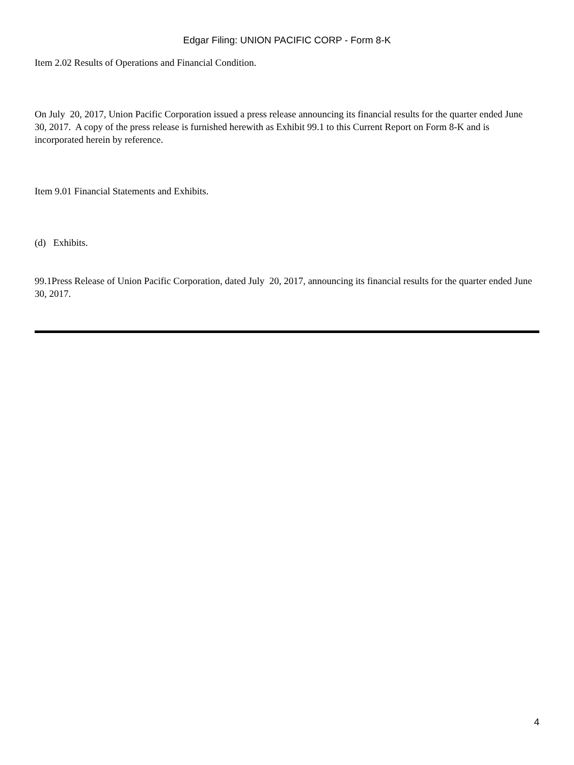Edgar Filing: UNION PACIFIC CORP - Form 8-K
Item 2.02 Results of Operations and Financial Condition.
On July 20, 2017, Union Pacific Corporation issued a press release announcing its financial results for the quarter ended June 30, 2017. A copy of the press release is furnished herewith as Exhibit 99.1 to this Current Report on Form 8-K and is incorporated herein by reference.
Item 9.01 Financial Statements and Exhibits.
(d) Exhibits.
99.1Press Release of Union Pacific Corporation, dated July 20, 2017, announcing its financial results for the quarter ended June 30, 2017.
4